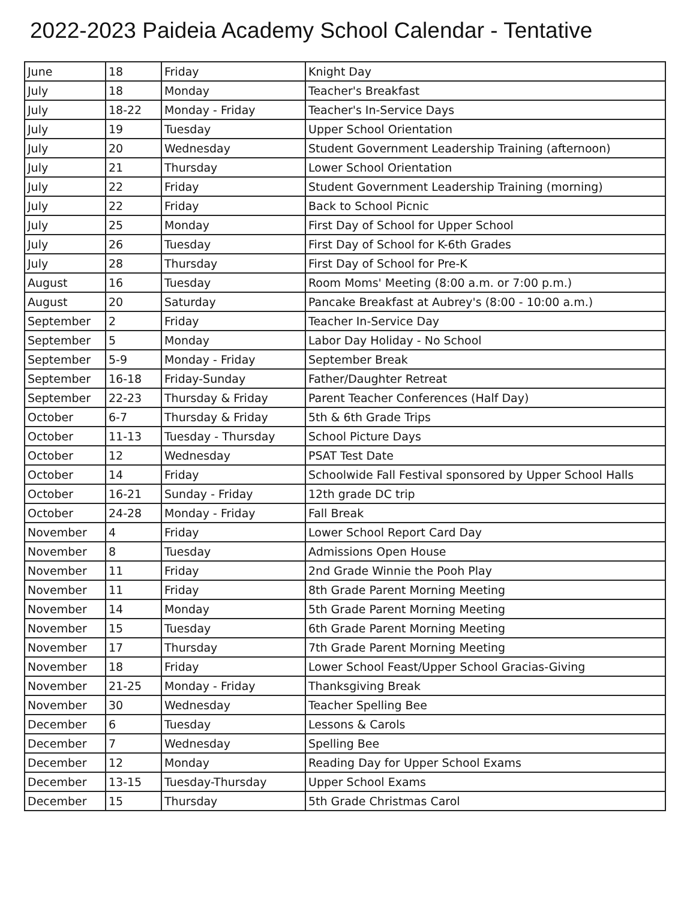2022-2023 Paideia Academy School Calendar - Tentative
| June | 18 | Friday | Knight Day |
| July | 18 | Monday | Teacher's Breakfast |
| July | 18-22 | Monday - Friday | Teacher's In-Service Days |
| July | 19 | Tuesday | Upper School Orientation |
| July | 20 | Wednesday | Student Government Leadership Training (afternoon) |
| July | 21 | Thursday | Lower School Orientation |
| July | 22 | Friday | Student Government Leadership Training (morning) |
| July | 22 | Friday | Back to School Picnic |
| July | 25 | Monday | First Day of School for Upper School |
| July | 26 | Tuesday | First Day of School for K-6th Grades |
| July | 28 | Thursday | First Day of School for Pre-K |
| August | 16 | Tuesday | Room Moms' Meeting (8:00 a.m. or 7:00 p.m.) |
| August | 20 | Saturday | Pancake Breakfast at Aubrey's (8:00 - 10:00 a.m.) |
| September | 2 | Friday | Teacher In-Service Day |
| September | 5 | Monday | Labor Day Holiday - No School |
| September | 5-9 | Monday - Friday | September Break |
| September | 16-18 | Friday-Sunday | Father/Daughter Retreat |
| September | 22-23 | Thursday & Friday | Parent Teacher Conferences (Half Day) |
| October | 6-7 | Thursday & Friday | 5th & 6th Grade Trips |
| October | 11-13 | Tuesday - Thursday | School Picture Days |
| October | 12 | Wednesday | PSAT Test Date |
| October | 14 | Friday | Schoolwide Fall Festival sponsored by Upper School Halls |
| October | 16-21 | Sunday - Friday | 12th grade DC trip |
| October | 24-28 | Monday - Friday | Fall Break |
| November | 4 | Friday | Lower School Report Card Day |
| November | 8 | Tuesday | Admissions Open House |
| November | 11 | Friday | 2nd Grade Winnie the Pooh Play |
| November | 11 | Friday | 8th Grade Parent Morning Meeting |
| November | 14 | Monday | 5th Grade Parent Morning Meeting |
| November | 15 | Tuesday | 6th Grade Parent Morning Meeting |
| November | 17 | Thursday | 7th Grade Parent Morning Meeting |
| November | 18 | Friday | Lower School Feast/Upper School Gracias-Giving |
| November | 21-25 | Monday - Friday | Thanksgiving Break |
| November | 30 | Wednesday | Teacher Spelling Bee |
| December | 6 | Tuesday | Lessons & Carols |
| December | 7 | Wednesday | Spelling Bee |
| December | 12 | Monday | Reading Day for Upper School Exams |
| December | 13-15 | Tuesday-Thursday | Upper School Exams |
| December | 15 | Thursday | 5th Grade Christmas Carol |